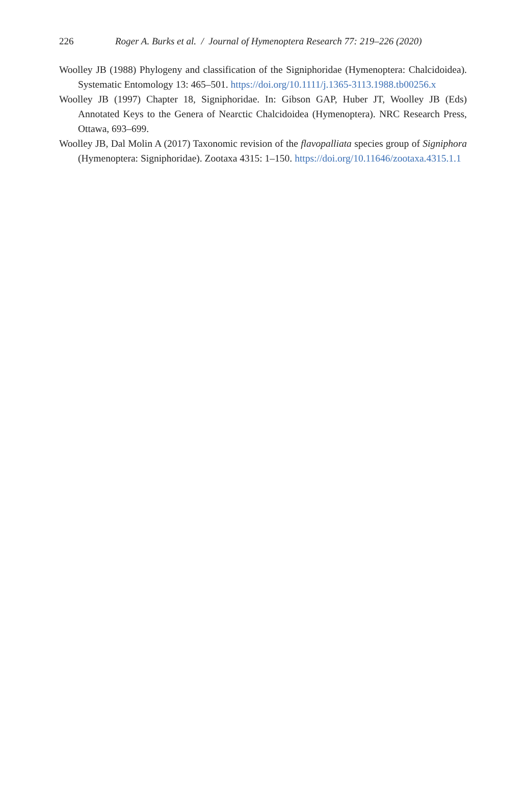226 Roger A. Burks et al. / Journal of Hymenoptera Research 77: 219–226 (2020)
Woolley JB (1988) Phylogeny and classification of the Signiphoridae (Hymenoptera: Chalcidoidea). Systematic Entomology 13: 465–501. https://doi.org/10.1111/j.1365-3113.1988.tb00256.x
Woolley JB (1997) Chapter 18, Signiphoridae. In: Gibson GAP, Huber JT, Woolley JB (Eds) Annotated Keys to the Genera of Nearctic Chalcidoidea (Hymenoptera). NRC Research Press, Ottawa, 693–699.
Woolley JB, Dal Molin A (2017) Taxonomic revision of the flavopalliata species group of Signiphora (Hymenoptera: Signiphoridae). Zootaxa 4315: 1–150. https://doi.org/10.11646/zootaxa.4315.1.1